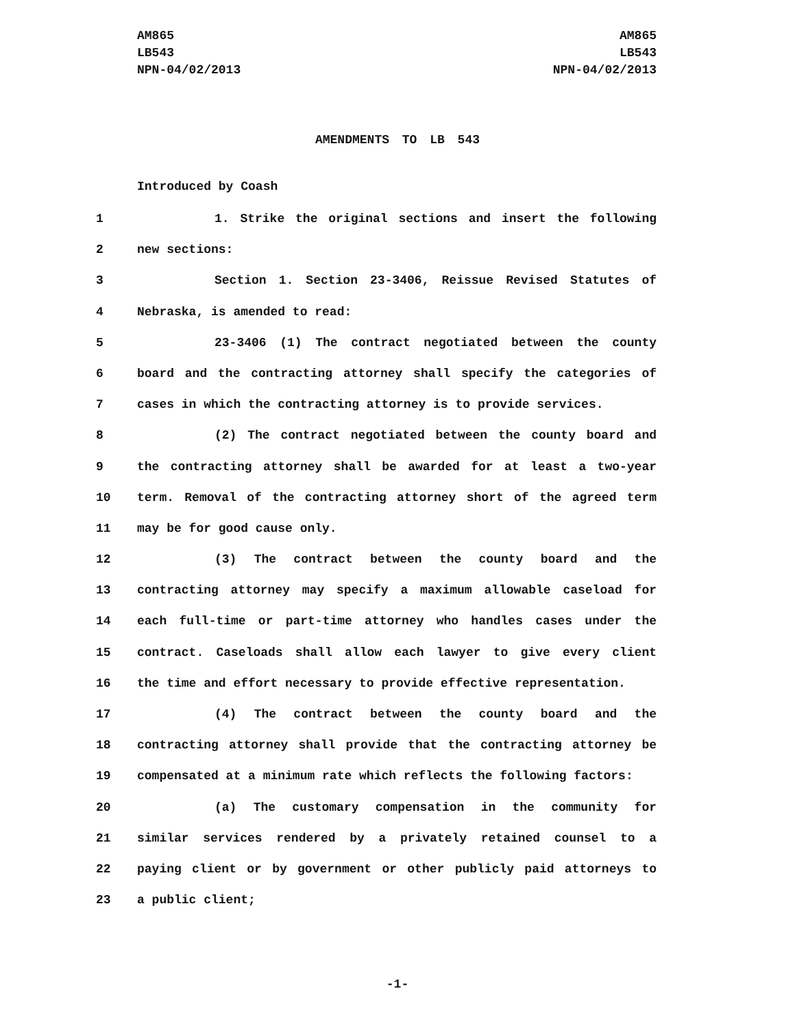AM865
LB543
NPN-04/02/2013
AM865
LB543
NPN-04/02/2013
AMENDMENTS TO LB 543
Introduced by Coash
1 1. Strike the original sections and insert the following
2 new sections:
3 Section 1. Section 23-3406, Reissue Revised Statutes of
4 Nebraska, is amended to read:
5 23-3406 (1) The contract negotiated between the county
6 board and the contracting attorney shall specify the categories of
7 cases in which the contracting attorney is to provide services.
8 (2) The contract negotiated between the county board and
9 the contracting attorney shall be awarded for at least a two-year
10 term. Removal of the contracting attorney short of the agreed term
11 may be for good cause only.
12 (3) The contract between the county board and the
13 contracting attorney may specify a maximum allowable caseload for
14 each full-time or part-time attorney who handles cases under the
15 contract. Caseloads shall allow each lawyer to give every client
16 the time and effort necessary to provide effective representation.
17 (4) The contract between the county board and the
18 contracting attorney shall provide that the contracting attorney be
19 compensated at a minimum rate which reflects the following factors:
20 (a) The customary compensation in the community for
21 similar services rendered by a privately retained counsel to a
22 paying client or by government or other publicly paid attorneys to
23 a public client;
-1-